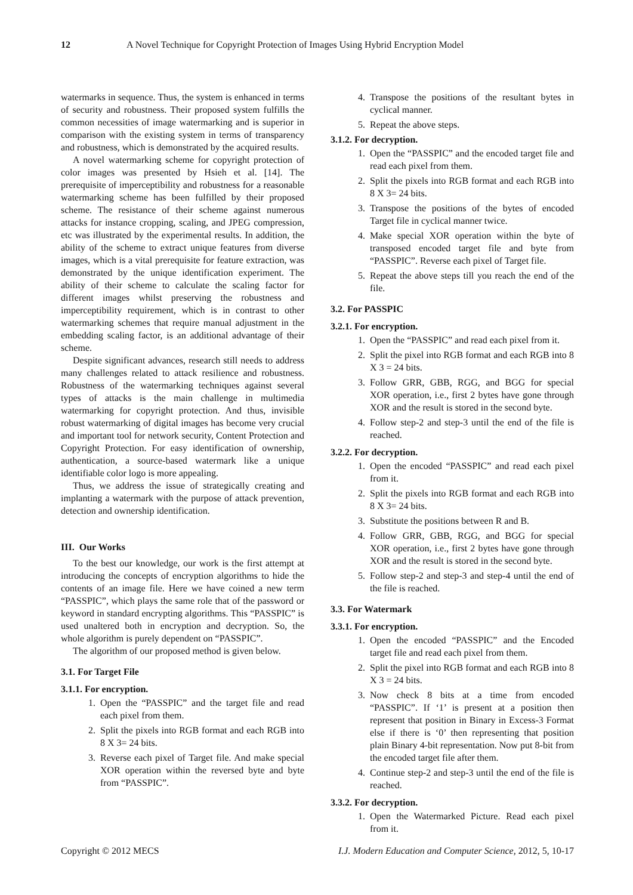12 A Novel Technique for Copyright Protection of Images Using Hybrid Encryption Model
watermarks in sequence. Thus, the system is enhanced in terms of security and robustness. Their proposed system fulfills the common necessities of image watermarking and is superior in comparison with the existing system in terms of transparency and robustness, which is demonstrated by the acquired results.
A novel watermarking scheme for copyright protection of color images was presented by Hsieh et al. [14]. The prerequisite of imperceptibility and robustness for a reasonable watermarking scheme has been fulfilled by their proposed scheme. The resistance of their scheme against numerous attacks for instance cropping, scaling, and JPEG compression, etc was illustrated by the experimental results. In addition, the ability of the scheme to extract unique features from diverse images, which is a vital prerequisite for feature extraction, was demonstrated by the unique identification experiment. The ability of their scheme to calculate the scaling factor for different images whilst preserving the robustness and imperceptibility requirement, which is in contrast to other watermarking schemes that require manual adjustment in the embedding scaling factor, is an additional advantage of their scheme.
Despite significant advances, research still needs to address many challenges related to attack resilience and robustness. Robustness of the watermarking techniques against several types of attacks is the main challenge in multimedia watermarking for copyright protection. And thus, invisible robust watermarking of digital images has become very crucial and important tool for network security, Content Protection and Copyright Protection. For easy identification of ownership, authentication, a source-based watermark like a unique identifiable color logo is more appealing.
Thus, we address the issue of strategically creating and implanting a watermark with the purpose of attack prevention, detection and ownership identification.
III. Our Works
To the best our knowledge, our work is the first attempt at introducing the concepts of encryption algorithms to hide the contents of an image file. Here we have coined a new term “PASSPIC”, which plays the same role that of the password or keyword in standard encrypting algorithms. This “PASSPIC” is used unaltered both in encryption and decryption. So, the whole algorithm is purely dependent on “PASSPIC”.
The algorithm of our proposed method is given below.
3.1. For Target File
3.1.1. For encryption.
1. Open the “PASSPIC” and the target file and read each pixel from them.
2. Split the pixels into RGB format and each RGB into 8 X 3= 24 bits.
3. Reverse each pixel of Target file. And make special XOR operation within the reversed byte and byte from “PASSPIC”.
4. Transpose the positions of the resultant bytes in cyclical manner.
5. Repeat the above steps.
3.1.2. For decryption.
1. Open the “PASSPIC” and the encoded target file and read each pixel from them.
2. Split the pixels into RGB format and each RGB into 8 X 3= 24 bits.
3. Transpose the positions of the bytes of encoded Target file in cyclical manner twice.
4. Make special XOR operation within the byte of transposed encoded target file and byte from “PASSPIC”. Reverse each pixel of Target file.
5. Repeat the above steps till you reach the end of the file.
3.2. For PASSPIC
3.2.1. For encryption.
1. Open the “PASSPIC” and read each pixel from it.
2. Split the pixel into RGB format and each RGB into 8 X 3 = 24 bits.
3. Follow GRR, GBB, RGG, and BGG for special XOR operation, i.e., first 2 bytes have gone through XOR and the result is stored in the second byte.
4. Follow step-2 and step-3 until the end of the file is reached.
3.2.2. For decryption.
1. Open the encoded “PASSPIC” and read each pixel from it.
2. Split the pixels into RGB format and each RGB into 8 X 3= 24 bits.
3. Substitute the positions between R and B.
4. Follow GRR, GBB, RGG, and BGG for special XOR operation, i.e., first 2 bytes have gone through XOR and the result is stored in the second byte.
5. Follow step-2 and step-3 and step-4 until the end of the file is reached.
3.3. For Watermark
3.3.1. For encryption.
1. Open the encoded “PASSPIC” and the Encoded target file and read each pixel from them.
2. Split the pixel into RGB format and each RGB into 8 X 3 = 24 bits.
3. Now check 8 bits at a time from encoded “PASSPIC”. If ‘1’ is present at a position then represent that position in Binary in Excess-3 Format else if there is ‘0’ then representing that position plain Binary 4-bit representation. Now put 8-bit from the encoded target file after them.
4. Continue step-2 and step-3 until the end of the file is reached.
3.3.2. For decryption.
1. Open the Watermarked Picture. Read each pixel from it.
Copyright © 2012 MECS I.J. Modern Education and Computer Science, 2012, 5, 10-17